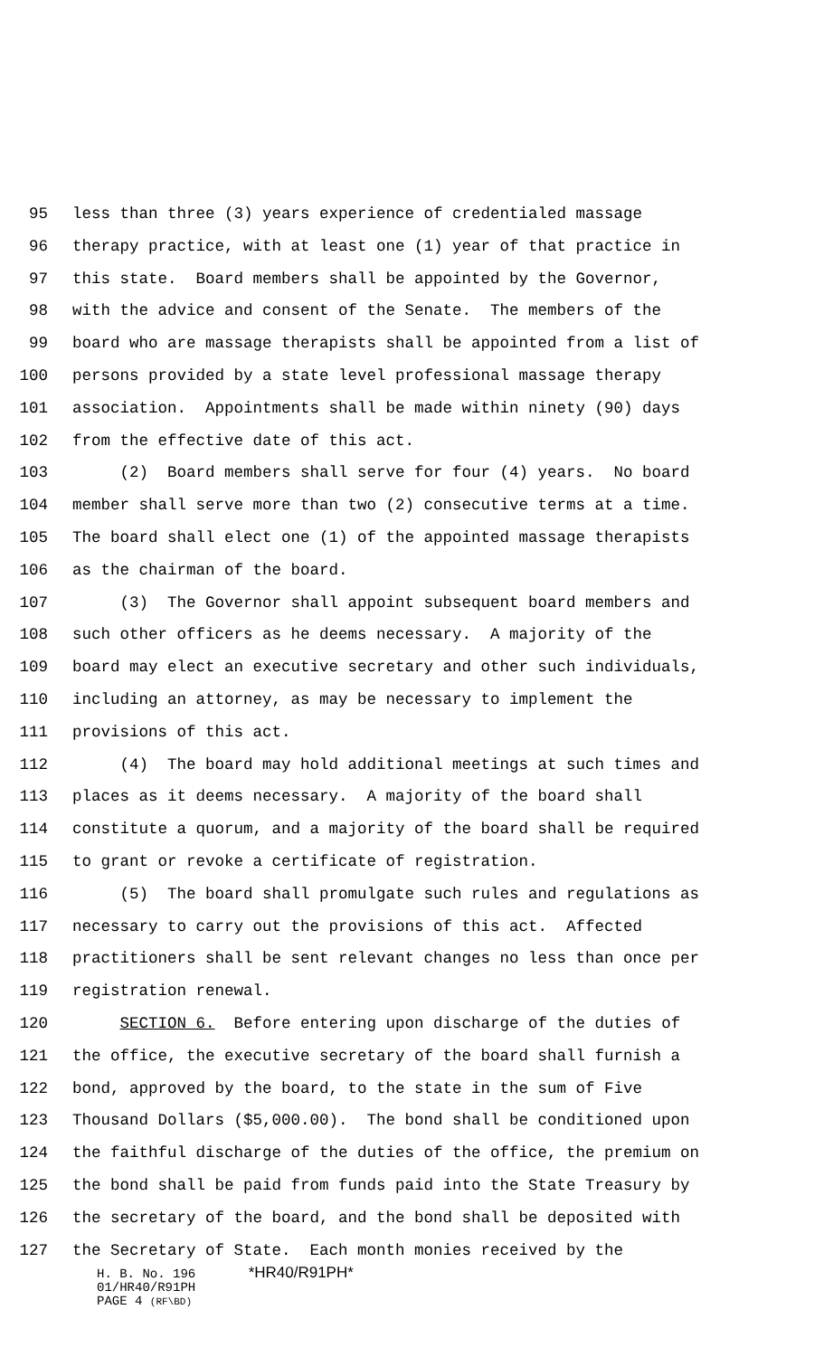95 less than three (3) years experience of credentialed massage
96 therapy practice, with at least one (1) year of that practice in
97 this state. Board members shall be appointed by the Governor,
98 with the advice and consent of the Senate. The members of the
99 board who are massage therapists shall be appointed from a list of
100 persons provided by a state level professional massage therapy
101 association. Appointments shall be made within ninety (90) days
102 from the effective date of this act.
103 (2) Board members shall serve for four (4) years. No board
104 member shall serve more than two (2) consecutive terms at a time.
105 The board shall elect one (1) of the appointed massage therapists
106 as the chairman of the board.
107 (3) The Governor shall appoint subsequent board members and
108 such other officers as he deems necessary. A majority of the
109 board may elect an executive secretary and other such individuals,
110 including an attorney, as may be necessary to implement the
111 provisions of this act.
112 (4) The board may hold additional meetings at such times and
113 places as it deems necessary. A majority of the board shall
114 constitute a quorum, and a majority of the board shall be required
115 to grant or revoke a certificate of registration.
116 (5) The board shall promulgate such rules and regulations as
117 necessary to carry out the provisions of this act. Affected
118 practitioners shall be sent relevant changes no less than once per
119 registration renewal.
120 SECTION 6. Before entering upon discharge of the duties of
121 the office, the executive secretary of the board shall furnish a
122 bond, approved by the board, to the state in the sum of Five
123 Thousand Dollars ($5,000.00). The bond shall be conditioned upon
124 the faithful discharge of the duties of the office, the premium on
125 the bond shall be paid from funds paid into the State Treasury by
126 the secretary of the board, and the bond shall be deposited with
127 the Secretary of State. Each month monies received by the
H. B. No. 196 *HR40/R91PH*
01/HR40/R91PH
PAGE 4 (RF\BD)